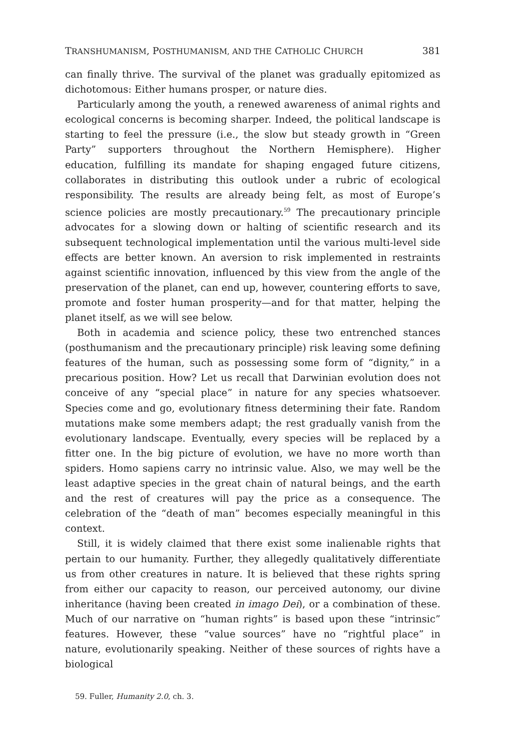TRANSHUMANISM, POSTHUMANISM, AND THE CATHOLIC CHURCH 381
can finally thrive. The survival of the planet was gradually epitomized as dichotomous: Either humans prosper, or nature dies.
Particularly among the youth, a renewed awareness of animal rights and ecological concerns is becoming sharper. Indeed, the political landscape is starting to feel the pressure (i.e., the slow but steady growth in “Green Party” supporters throughout the Northern Hemisphere). Higher education, fulfilling its mandate for shaping engaged future citizens, collaborates in distributing this outlook under a rubric of ecological responsibility. The results are already being felt, as most of Europe’s science policies are mostly precautionary.<sup>59</sup> The precautionary principle advocates for a slowing down or halting of scientific research and its subsequent technological implementation until the various multi-level side effects are better known. An aversion to risk implemented in restraints against scientific innovation, influenced by this view from the angle of the preservation of the planet, can end up, however, countering efforts to save, promote and foster human prosperity—and for that matter, helping the planet itself, as we will see below.
Both in academia and science policy, these two entrenched stances (posthumanism and the precautionary principle) risk leaving some defining features of the human, such as possessing some form of “dignity,” in a precarious position. How? Let us recall that Darwinian evolution does not conceive of any “special place” in nature for any species whatsoever. Species come and go, evolutionary fitness determining their fate. Random mutations make some members adapt; the rest gradually vanish from the evolutionary landscape. Eventually, every species will be replaced by a fitter one. In the big picture of evolution, we have no more worth than spiders. Homo sapiens carry no intrinsic value. Also, we may well be the least adaptive species in the great chain of natural beings, and the earth and the rest of creatures will pay the price as a consequence. The celebration of the “death of man” becomes especially meaningful in this context.
Still, it is widely claimed that there exist some inalienable rights that pertain to our humanity. Further, they allegedly qualitatively differentiate us from other creatures in nature. It is believed that these rights spring from either our capacity to reason, our perceived autonomy, our divine inheritance (having been created in imago Dei), or a combination of these. Much of our narrative on “human rights” is based upon these “intrinsic” features. However, these “value sources” have no “rightful place” in nature, evolutionarily speaking. Neither of these sources of rights have a biological
59. Fuller, Humanity 2.0, ch. 3.